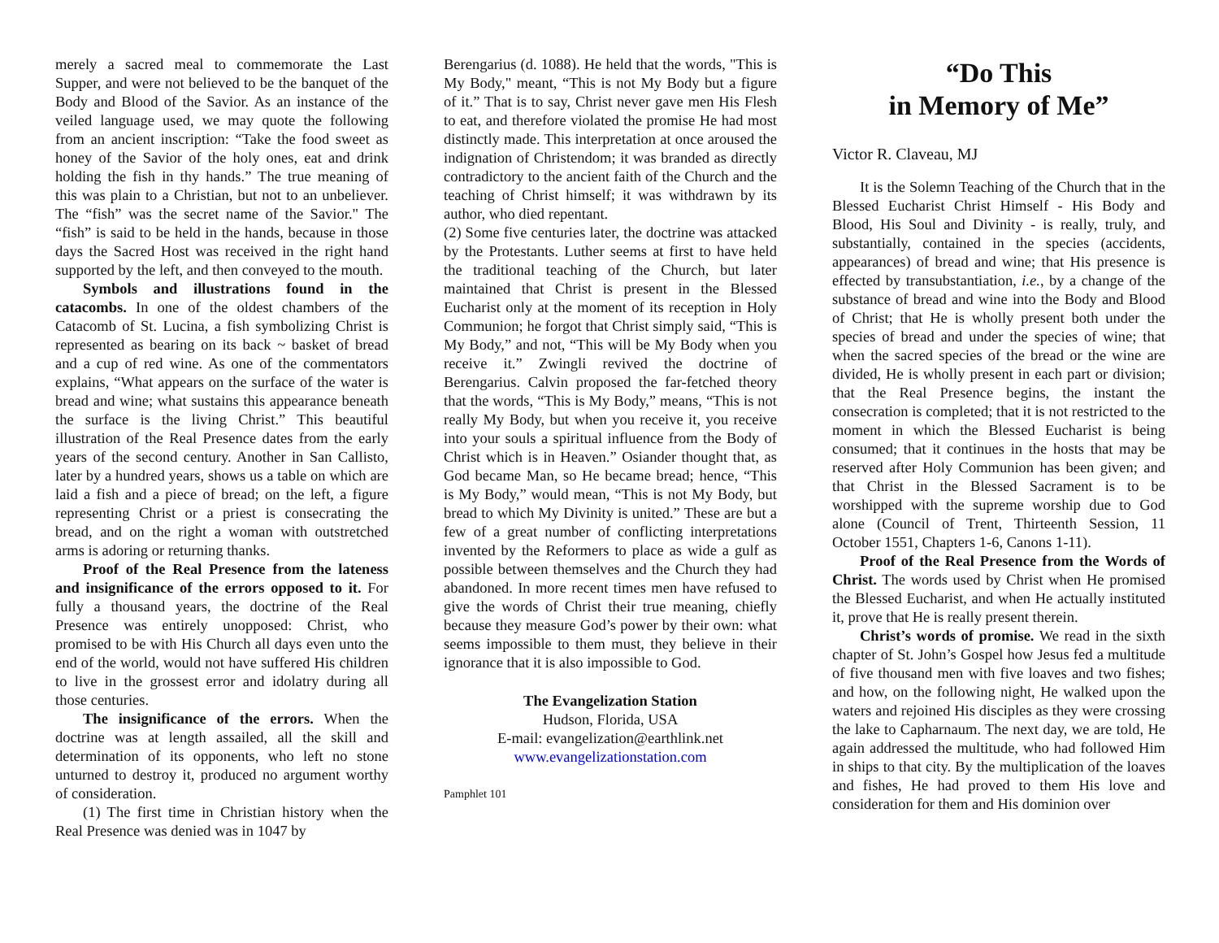merely a sacred meal to commemorate the Last Supper, and were not believed to be the banquet of the Body and Blood of the Savior. As an instance of the veiled language used, we may quote the following from an ancient inscription: “Take the food sweet as honey of the Savior of the holy ones, eat and drink holding the fish in thy hands.” The true meaning of this was plain to a Christian, but not to an unbeliever. The “fish” was the secret name of the Savior." The “fish” is said to be held in the hands, because in those days the Sacred Host was received in the right hand supported by the left, and then conveyed to the mouth.
Symbols and illustrations found in the catacombs. In one of the oldest chambers of the Catacomb of St. Lucina, a fish symbolizing Christ is represented as bearing on its back ~ basket of bread and a cup of red wine. As one of the commentators explains, “What appears on the surface of the water is bread and wine; what sustains this appearance beneath the surface is the living Christ.” This beautiful illustration of the Real Presence dates from the early years of the second century. Another in San Callisto, later by a hundred years, shows us a table on which are laid a fish and a piece of bread; on the left, a figure representing Christ or a priest is consecrating the bread, and on the right a woman with outstretched arms is adoring or returning thanks.
Proof of the Real Presence from the lateness and insignificance of the errors opposed to it. For fully a thousand years, the doctrine of the Real Presence was entirely unopposed: Christ, who promised to be with His Church all days even unto the end of the world, would not have suffered His children to live in the grossest error and idolatry during all those centuries.
The insignificance of the errors. When the doctrine was at length assailed, all the skill and determination of its opponents, who left no stone unturned to destroy it, produced no argument worthy of consideration.
(1) The first time in Christian history when the Real Presence was denied was in 1047 by
Berengarius (d. 1088). He held that the words, "This is My Body," meant, “This is not My Body but a figure of it.” That is to say, Christ never gave men His Flesh to eat, and therefore violated the promise He had most distinctly made. This interpretation at once aroused the indignation of Christendom; it was branded as directly contradictory to the ancient faith of the Church and the teaching of Christ himself; it was withdrawn by its author, who died repentant.
(2) Some five centuries later, the doctrine was attacked by the Protestants. Luther seems at first to have held the traditional teaching of the Church, but later maintained that Christ is present in the Blessed Eucharist only at the moment of its reception in Holy Communion; he forgot that Christ simply said, “This is My Body,” and not, “This will be My Body when you receive it.” Zwingli revived the doctrine of Berengarius. Calvin proposed the far-fetched theory that the words, “This is My Body,” means, “This is not really My Body, but when you receive it, you receive into your souls a spiritual influence from the Body of Christ which is in Heaven.” Osiander thought that, as God became Man, so He became bread; hence, “This is My Body,” would mean, “This is not My Body, but bread to which My Divinity is united.” These are but a few of a great number of conflicting interpretations invented by the Reformers to place as wide a gulf as possible between themselves and the Church they had abandoned. In more recent times men have refused to give the words of Christ their true meaning, chiefly because they measure God’s power by their own: what seems impossible to them must, they believe in their ignorance that it is also impossible to God.
The Evangelization Station
Hudson, Florida, USA
E-mail: evangelization@earthlink.net
www.evangelizationstation.com
Pamphlet 101
“Do This
in Memory of Me”
Victor R. Claveau, MJ
It is the Solemn Teaching of the Church that in the Blessed Eucharist Christ Himself - His Body and Blood, His Soul and Divinity - is really, truly, and substantially, contained in the species (accidents, appearances) of bread and wine; that His presence is effected by transubstantiation, i.e., by a change of the substance of bread and wine into the Body and Blood of Christ; that He is wholly present both under the species of bread and under the species of wine; that when the sacred species of the bread or the wine are divided, He is wholly present in each part or division; that the Real Presence begins, the instant the consecration is completed; that it is not restricted to the moment in which the Blessed Eucharist is being consumed; that it continues in the hosts that may be reserved after Holy Communion has been given; and that Christ in the Blessed Sacrament is to be worshipped with the supreme worship due to God alone (Council of Trent, Thirteenth Session, 11 October 1551, Chapters 1-6, Canons 1-11).
Proof of the Real Presence from the Words of Christ. The words used by Christ when He promised the Blessed Eucharist, and when He actually instituted it, prove that He is really present therein.
Christ’s words of promise. We read in the sixth chapter of St. John’s Gospel how Jesus fed a multitude of five thousand men with five loaves and two fishes; and how, on the following night, He walked upon the waters and rejoined His disciples as they were crossing the lake to Capharnaum. The next day, we are told, He again addressed the multitude, who had followed Him in ships to that city. By the multiplication of the loaves and fishes, He had proved to them His love and consideration for them and His dominion over